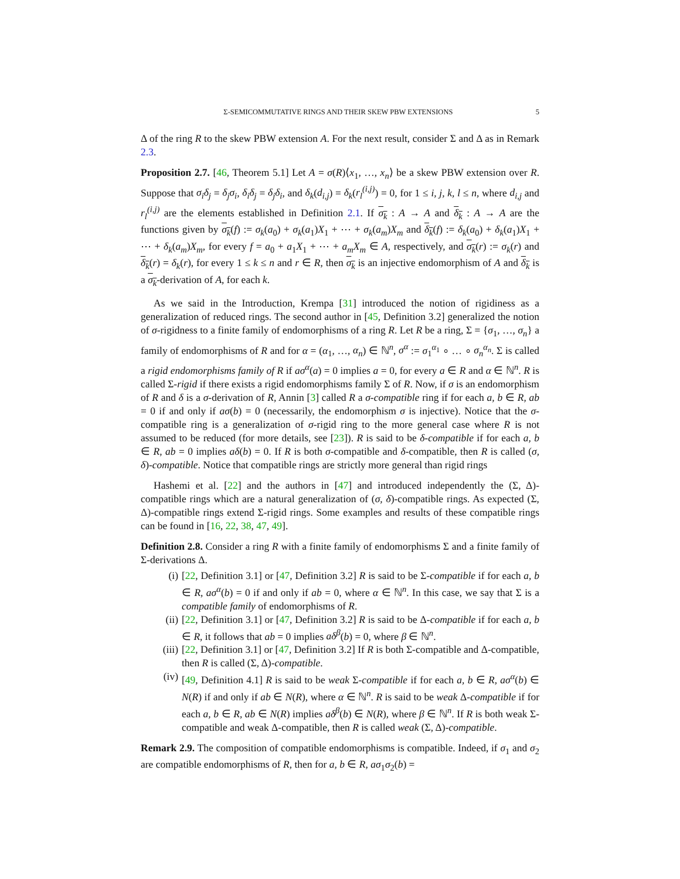Σ-SEMICOMMUTATIVE RINGS AND THEIR SKEW PBW EXTENSIONS 5
Δ of the ring R to the skew PBW extension A. For the next result, consider Σ and Δ as in Remark 2.3.
Proposition 2.7. [46, Theorem 5.1] Let A = σ(R)⟨x<sub>1</sub>, …, x<sub>n</sub>⟩ be a skew PBW extension over R. Suppose that σ<sub>i</sub>δ<sub>j</sub> = δ<sub>j</sub>σ<sub>i</sub>, δ<sub>i</sub>δ<sub>j</sub> = δ<sub>j</sub>δ<sub>i</sub>, and δ<sub>k</sub>(d<sub>i,j</sub>) = δ<sub>k</sub>(r<sub>l</sub><sup>(i,j)</sup>) = 0, for 1 ≤ i, j, k, l ≤ n, where d<sub>i,j</sub> and r<sub>l</sub><sup>(i,j)</sup> are the elements established in Definition 2.1. If σ<sub>k</sub> : A → A and δ<sub>k</sub> : A → A are the functions given by σ<sub>k</sub>(f) := σ<sub>k</sub>(a<sub>0</sub>) + σ<sub>k</sub>(a<sub>1</sub>)X<sub>1</sub> + ⋯ + σ<sub>k</sub>(a<sub>m</sub>)X<sub>m</sub> and δ<sub>k</sub>(f) := δ<sub>k</sub>(a<sub>0</sub>) + δ<sub>k</sub>(a<sub>1</sub>)X<sub>1</sub> + ⋯ + δ<sub>k</sub>(a<sub>m</sub>)X<sub>m</sub>, for every f = a<sub>0</sub> + a<sub>1</sub>X<sub>1</sub> + ⋯ + a<sub>m</sub>X<sub>m</sub> ∈ A, respectively, and σ<sub>k</sub>(r) := σ<sub>k</sub>(r) and δ<sub>k</sub>(r) = δ<sub>k</sub>(r), for every 1 ≤ k ≤ n and r ∈ R, then σ<sub>k</sub> is an injective endomorphism of A and δ<sub>k</sub> is a σ<sub>k</sub>-derivation of A, for each k.
As we said in the Introduction, Krempa [31] introduced the notion of rigidiness as a generalization of reduced rings. The second author in [45, Definition 3.2] generalized the notion of σ-rigidness to a finite family of endomorphisms of a ring R. Let R be a ring, Σ = {σ<sub>1</sub>, …, σ<sub>n</sub>} a family of endomorphisms of R and for α = (α<sub>1</sub>, …, α<sub>n</sub>) ∈ ℕ<sup>n</sup>, σ<sup>α</sup> := σ<sub>1</sub><sup>α<sub>1</sub></sup> ∘ … ∘ σ<sub>n</sub><sup>α<sub>n</sub></sup>. Σ is called a rigid endomorphisms family of R if aσ<sup>α</sup>(a) = 0 implies a = 0, for every a ∈ R and α ∈ ℕ<sup>n</sup>. R is called Σ-rigid if there exists a rigid endomorphisms family Σ of R. Now, if σ is an endomorphism of R and δ is a σ-derivation of R, Annin [3] called R a σ-compatible ring if for each a, b ∈ R, ab = 0 if and only if aσ(b) = 0 (necessarily, the endomorphism σ is injective). Notice that the σ-compatible ring is a generalization of σ-rigid ring to the more general case where R is not assumed to be reduced (for more details, see [23]). R is said to be δ-compatible if for each a, b ∈ R, ab = 0 implies aδ(b) = 0. If R is both σ-compatible and δ-compatible, then R is called (σ, δ)-compatible. Notice that compatible rings are strictly more general than rigid rings
Hashemi et al. [22] and the authors in [47] and introduced independently the (Σ, Δ)-compatible rings which are a natural generalization of (σ, δ)-compatible rings. As expected (Σ, Δ)-compatible rings extend Σ-rigid rings. Some examples and results of these compatible rings can be found in [16, 22, 38, 47, 49].
Definition 2.8. Consider a ring R with a finite family of endomorphisms Σ and a finite family of Σ-derivations Δ.
(i) [22, Definition 3.1] or [47, Definition 3.2] R is said to be Σ-compatible if for each a, b ∈ R, aσ<sup>α</sup>(b) = 0 if and only if ab = 0, where α ∈ ℕ<sup>n</sup>. In this case, we say that Σ is a compatible family of endomorphisms of R.
(ii) [22, Definition 3.1] or [47, Definition 3.2] R is said to be Δ-compatible if for each a, b ∈ R, it follows that ab = 0 implies aδ<sup>β</sup>(b) = 0, where β ∈ ℕ<sup>n</sup>.
(iii) [22, Definition 3.1] or [47, Definition 3.2] If R is both Σ-compatible and Δ-compatible, then R is called (Σ, Δ)-compatible.
(iv) [49, Definition 4.1] R is said to be weak Σ-compatible if for each a, b ∈ R, aσ<sup>α</sup>(b) ∈ N(R) if and only if ab ∈ N(R), where α ∈ ℕ<sup>n</sup>. R is said to be weak Δ-compatible if for each a, b ∈ R, ab ∈ N(R) implies aδ<sup>β</sup>(b) ∈ N(R), where β ∈ ℕ<sup>n</sup>. If R is both weak Σ-compatible and weak Δ-compatible, then R is called weak (Σ, Δ)-compatible.
Remark 2.9. The composition of compatible endomorphisms is compatible. Indeed, if σ<sub>1</sub> and σ<sub>2</sub> are compatible endomorphisms of R, then for a, b ∈ R, aσ<sub>1</sub>σ<sub>2</sub>(b) =